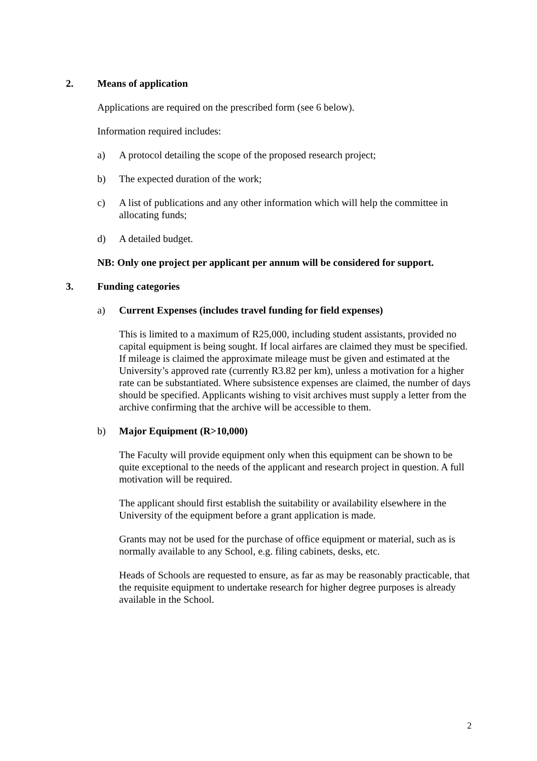2. Means of application
Applications are required on the prescribed form (see 6 below).
Information required includes:
a) A protocol detailing the scope of the proposed research project;
b) The expected duration of the work;
c) A list of publications and any other information which will help the committee in allocating funds;
d) A detailed budget.
NB: Only one project per applicant per annum will be considered for support.
3. Funding categories
a) Current Expenses (includes travel funding for field expenses)
This is limited to a maximum of R25,000, including student assistants, provided no capital equipment is being sought. If local airfares are claimed they must be specified. If mileage is claimed the approximate mileage must be given and estimated at the University’s approved rate (currently R3.82 per km), unless a motivation for a higher rate can be substantiated. Where subsistence expenses are claimed, the number of days should be specified. Applicants wishing to visit archives must supply a letter from the archive confirming that the archive will be accessible to them.
b) Major Equipment (R>10,000)
The Faculty will provide equipment only when this equipment can be shown to be quite exceptional to the needs of the applicant and research project in question. A full motivation will be required.
The applicant should first establish the suitability or availability elsewhere in the University of the equipment before a grant application is made.
Grants may not be used for the purchase of office equipment or material, such as is normally available to any School, e.g. filing cabinets, desks, etc.
Heads of Schools are requested to ensure, as far as may be reasonably practicable, that the requisite equipment to undertake research for higher degree purposes is already available in the School.
2